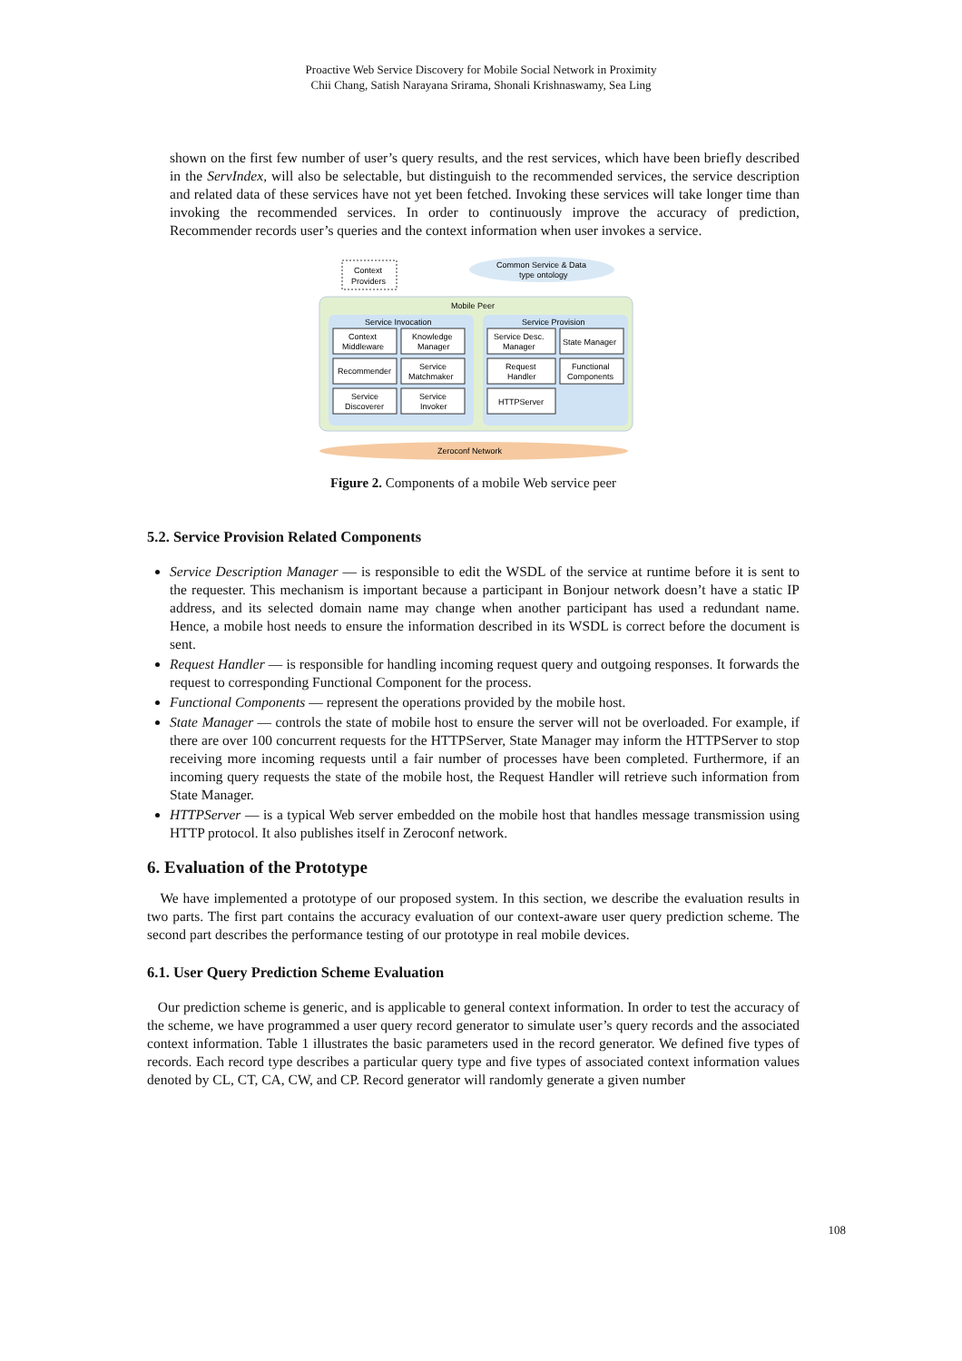Proactive Web Service Discovery for Mobile Social Network in Proximity
Chii Chang, Satish Narayana Srirama, Shonali Krishnaswamy, Sea Ling
shown on the first few number of user’s query results, and the rest services, which have been briefly described in the ServIndex, will also be selectable, but distinguish to the recommended services, the service description and related data of these services have not yet been fetched. Invoking these services will take longer time than invoking the recommended services. In order to continuously improve the accuracy of prediction, Recommender records user’s queries and the context information when user invokes a service.
Zeroconf Network
Common Service & Data
type ontology
Context
Providers
Mobile Peer
Service Invocation
Service Provision
Context
Middleware
Knowledge
Manager
Recommender
Service
Matchmaker
Service
Discoverer
Service
Invoker
Service Desc.
Manager
State Manager
Request
Handler
Functional
Components
HTTPServer
Figure 2. Components of a mobile Web service peer
5.2. Service Provision Related Components
Service Description Manager — is responsible to edit the WSDL of the service at runtime before it is sent to the requester. This mechanism is important because a participant in Bonjour network doesn’t have a static IP address, and its selected domain name may change when another participant has used a redundant name. Hence, a mobile host needs to ensure the information described in its WSDL is correct before the document is sent.
Request Handler — is responsible for handling incoming request query and outgoing responses. It forwards the request to corresponding Functional Component for the process.
Functional Components — represent the operations provided by the mobile host.
State Manager — controls the state of mobile host to ensure the server will not be overloaded. For example, if there are over 100 concurrent requests for the HTTPServer, State Manager may inform the HTTPServer to stop receiving more incoming requests until a fair number of processes have been completed. Furthermore, if an incoming query requests the state of the mobile host, the Request Handler will retrieve such information from State Manager.
HTTPServer — is a typical Web server embedded on the mobile host that handles message transmission using HTTP protocol. It also publishes itself in Zeroconf network.
6. Evaluation of the Prototype
We have implemented a prototype of our proposed system. In this section, we describe the evaluation results in two parts. The first part contains the accuracy evaluation of our context-aware user query prediction scheme. The second part describes the performance testing of our prototype in real mobile devices.
6.1. User Query Prediction Scheme Evaluation
Our prediction scheme is generic, and is applicable to general context information. In order to test the accuracy of the scheme, we have programmed a user query record generator to simulate user’s query records and the associated context information. Table 1 illustrates the basic parameters used in the record generator. We defined five types of records. Each record type describes a particular query type and five types of associated context information values denoted by CL, CT, CA, CW, and CP. Record generator will randomly generate a given number
108